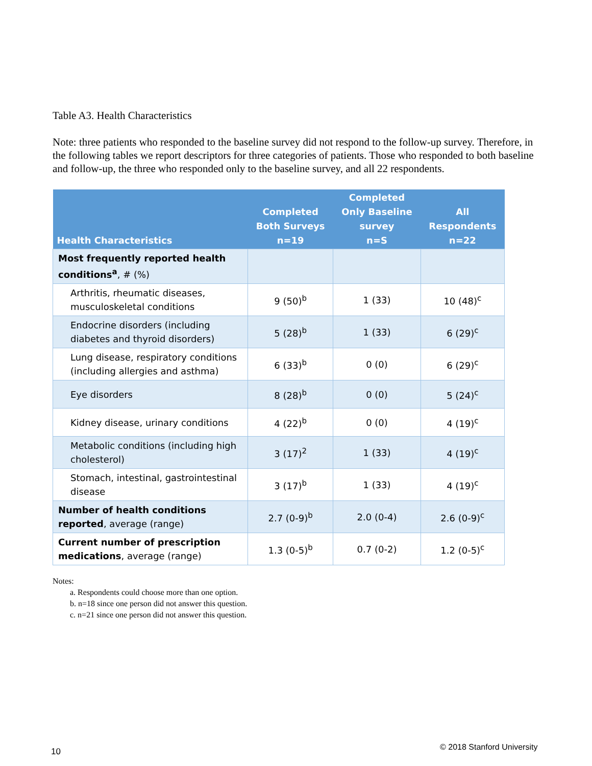Table A3. Health Characteristics
Note: three patients who responded to the baseline survey did not respond to the follow-up survey. Therefore, in the following tables we report descriptors for three categories of patients. Those who responded to both baseline and follow-up, the three who responded only to the baseline survey, and all 22 respondents.
| Health Characteristics | Completed Both Surveys n=19 | Completed Only Baseline survey n=S | All Respondents n=22 |
| --- | --- | --- | --- |
| Most frequently reported health conditions<sup>a</sup> , # (%) | | | |
| Arthritis, rheumatic diseases, musculoskeletal conditions | 9 (50)<sup>b</sup> | 1 (33) | 10 (48)<sup>c</sup> |
| Endocrine disorders (including diabetes and thyroid disorders) | 5 (28)<sup>b</sup> | 1 (33) | 6 (29)<sup>c</sup> |
| Lung disease, respiratory conditions (including allergies and asthma) | 6 (33)<sup>b</sup> | 0 (0) | 6 (29)<sup>c</sup> |
| Eye disorders | 8 (28)<sup>b</sup> | 0 (0) | 5 (24)<sup>c</sup> |
| Kidney disease, urinary conditions | 4 (22)<sup>b</sup> | 0 (0) | 4 (19)<sup>c</sup> |
| Metabolic conditions (including high cholesterol) | 3 (17)<sup>2</sup> | 1 (33) | 4 (19)<sup>c</sup> |
| Stomach, intestinal, gastrointestinal disease | 3 (17)<sup>b</sup> | 1 (33) | 4 (19)<sup>c</sup> |
| Number of health conditions reported , average (range) | 2.7 (0-9)<sup>b</sup> | 2.0 (0-4) | 2.6 (0-9)<sup>c</sup> |
| Current number of prescription medications , average (range) | 1.3 (0-5)<sup>b</sup> | 0.7 (0-2) | 1.2 (0-5)<sup>c</sup> |
Notes:
a. Respondents could choose more than one option.
b. n=18 since one person did not answer this question.
c. n=21 since one person did not answer this question.
10 © 2018 Stanford University